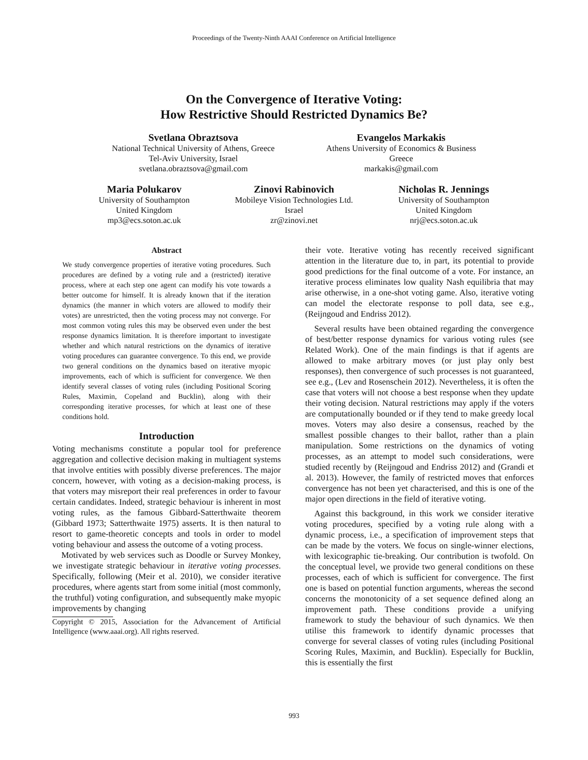Proceedings of the Twenty-Ninth AAAI Conference on Artificial Intelligence
On the Convergence of Iterative Voting:
How Restrictive Should Restricted Dynamics Be?
Svetlana Obraztsova
National Technical University of Athens, Greece
Tel-Aviv University, Israel
svetlana.obraztsova@gmail.com
Evangelos Markakis
Athens University of Economics & Business
Greece
markakis@gmail.com
Maria Polukarov
University of Southampton
United Kingdom
mp3@ecs.soton.ac.uk
Zinovi Rabinovich
Mobileye Vision Technologies Ltd.
Israel
zr@zinovi.net
Nicholas R. Jennings
University of Southampton
United Kingdom
nrj@ecs.soton.ac.uk
Abstract
We study convergence properties of iterative voting procedures. Such procedures are defined by a voting rule and a (restricted) iterative process, where at each step one agent can modify his vote towards a better outcome for himself. It is already known that if the iteration dynamics (the manner in which voters are allowed to modify their votes) are unrestricted, then the voting process may not converge. For most common voting rules this may be observed even under the best response dynamics limitation. It is therefore important to investigate whether and which natural restrictions on the dynamics of iterative voting procedures can guarantee convergence. To this end, we provide two general conditions on the dynamics based on iterative myopic improvements, each of which is sufficient for convergence. We then identify several classes of voting rules (including Positional Scoring Rules, Maximin, Copeland and Bucklin), along with their corresponding iterative processes, for which at least one of these conditions hold.
Introduction
Voting mechanisms constitute a popular tool for preference aggregation and collective decision making in multiagent systems that involve entities with possibly diverse preferences. The major concern, however, with voting as a decision-making process, is that voters may misreport their real preferences in order to favour certain candidates. Indeed, strategic behaviour is inherent in most voting rules, as the famous Gibbard-Satterthwaite theorem (Gibbard 1973; Satterthwaite 1975) asserts. It is then natural to resort to game-theoretic concepts and tools in order to model voting behaviour and assess the outcome of a voting process.
Motivated by web services such as Doodle or Survey Monkey, we investigate strategic behaviour in iterative voting processes. Specifically, following (Meir et al. 2010), we consider iterative procedures, where agents start from some initial (most commonly, the truthful) voting configuration, and subsequently make myopic improvements by changing
Copyright © 2015, Association for the Advancement of Artificial Intelligence (www.aaai.org). All rights reserved.
their vote. Iterative voting has recently received significant attention in the literature due to, in part, its potential to provide good predictions for the final outcome of a vote. For instance, an iterative process eliminates low quality Nash equilibria that may arise otherwise, in a one-shot voting game. Also, iterative voting can model the electorate response to poll data, see e.g., (Reijngoud and Endriss 2012).
Several results have been obtained regarding the convergence of best/better response dynamics for various voting rules (see Related Work). One of the main findings is that if agents are allowed to make arbitrary moves (or just play only best responses), then convergence of such processes is not guaranteed, see e.g., (Lev and Rosenschein 2012). Nevertheless, it is often the case that voters will not choose a best response when they update their voting decision. Natural restrictions may apply if the voters are computationally bounded or if they tend to make greedy local moves. Voters may also desire a consensus, reached by the smallest possible changes to their ballot, rather than a plain manipulation. Some restrictions on the dynamics of voting processes, as an attempt to model such considerations, were studied recently by (Reijngoud and Endriss 2012) and (Grandi et al. 2013). However, the family of restricted moves that enforces convergence has not been yet characterised, and this is one of the major open directions in the field of iterative voting.
Against this background, in this work we consider iterative voting procedures, specified by a voting rule along with a dynamic process, i.e., a specification of improvement steps that can be made by the voters. We focus on single-winner elections, with lexicographic tie-breaking. Our contribution is twofold. On the conceptual level, we provide two general conditions on these processes, each of which is sufficient for convergence. The first one is based on potential function arguments, whereas the second concerns the monotonicity of a set sequence defined along an improvement path. These conditions provide a unifying framework to study the behaviour of such dynamics. We then utilise this framework to identify dynamic processes that converge for several classes of voting rules (including Positional Scoring Rules, Maximin, and Bucklin). Especially for Bucklin, this is essentially the first
993